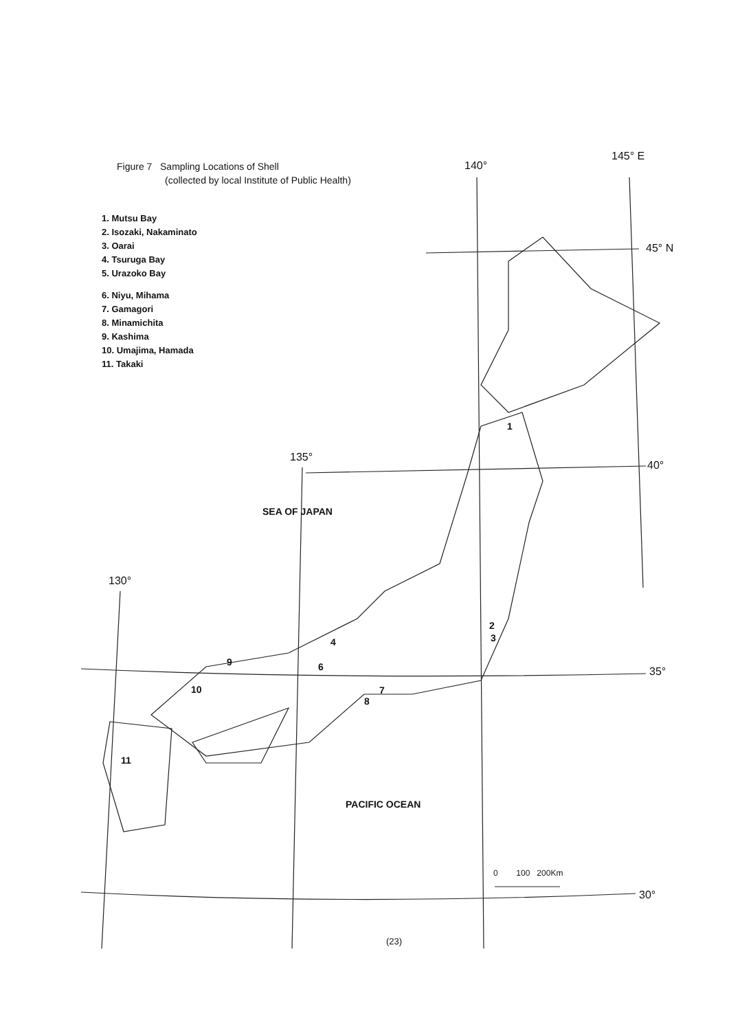Figure 7 Sampling Locations of Shell
(collected by local Institute of Public Health)
1. Mutsu Bay
2. Isozaki, Nakaminato
3. Oarai
4. Tsuruga Bay
5. Urazoko Bay
6. Niyu, Mihama
7. Gamagori
8. Minamichita
9. Kashima
10. Umajima, Hamada
11. Takaki
140°
145° E
45° N
135°
40°
130°
35°
30°
SEA OF JAPAN
PACIFIC OCEAN
0 100 200Km
1
2
3
4
6
7
8
9
10
11
(23)